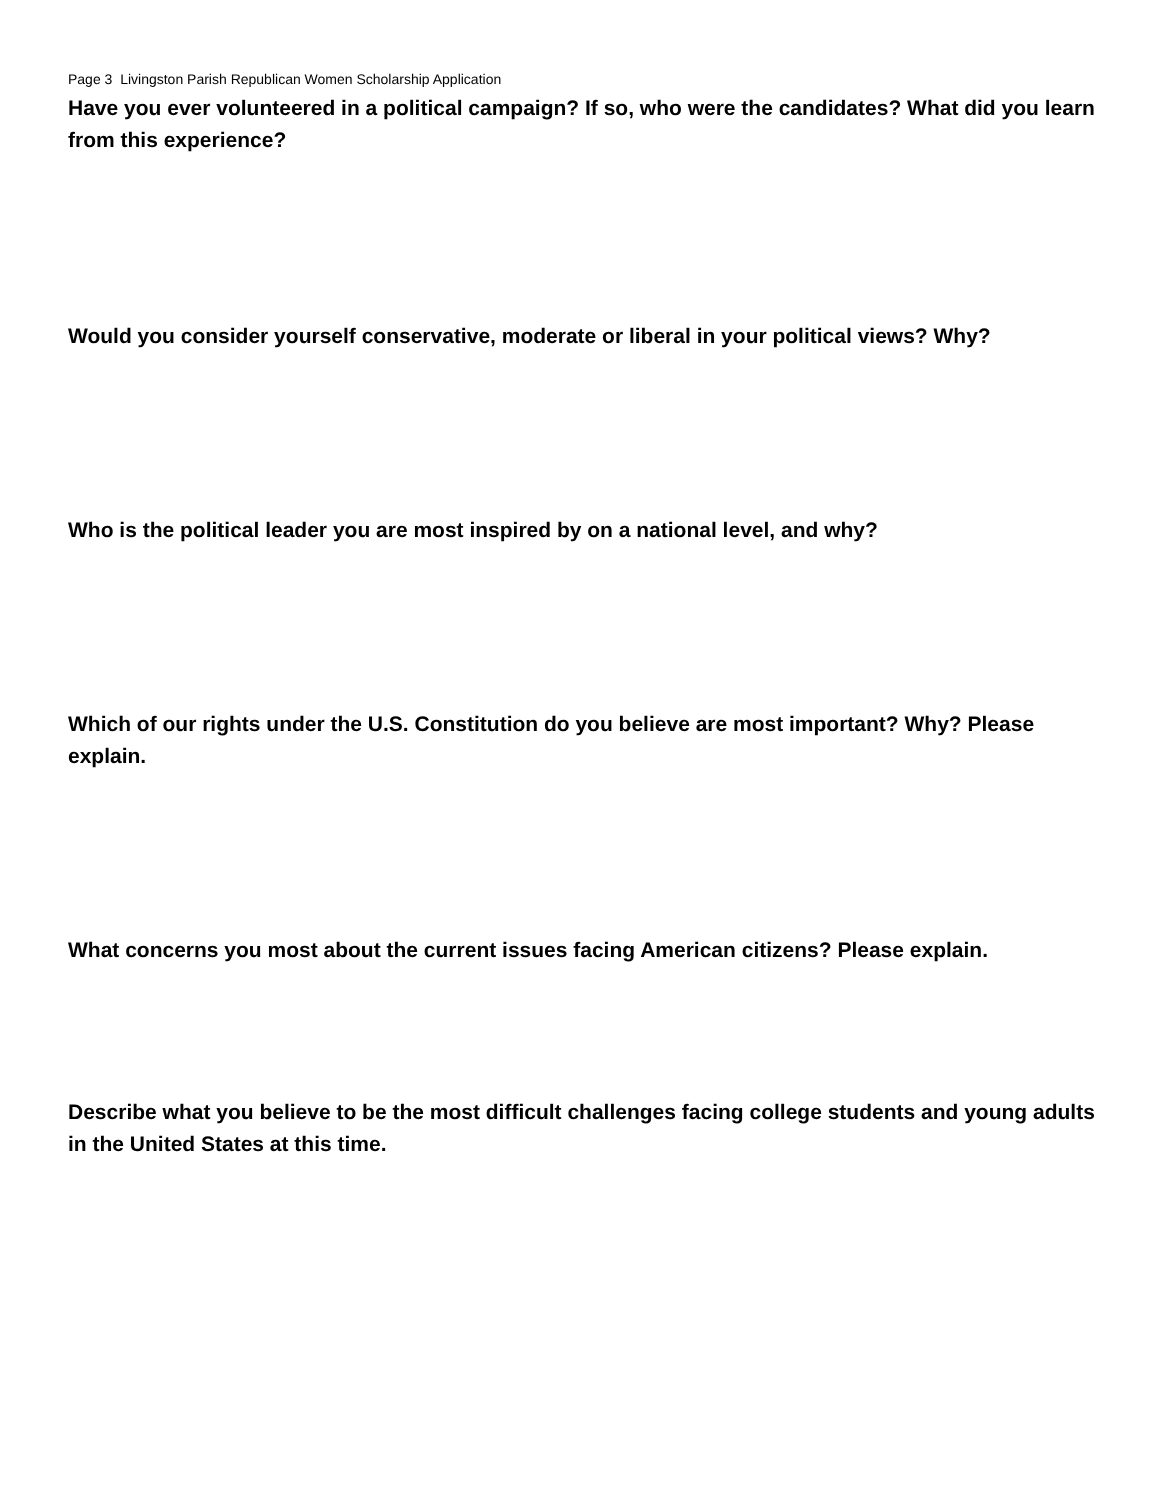Page 3 Livingston Parish Republican Women Scholarship Application
Have you ever volunteered in a political campaign? If so, who were the candidates? What did you learn from this experience?
Would you consider yourself conservative, moderate or liberal in your political views? Why?
Who is the political leader you are most inspired by on a national level, and why?
Which of our rights under the U.S. Constitution do you believe are most important? Why? Please explain.
What concerns you most about the current issues facing American citizens? Please explain.
Describe what you believe to be the most difficult challenges facing college students and young adults in the United States at this time.